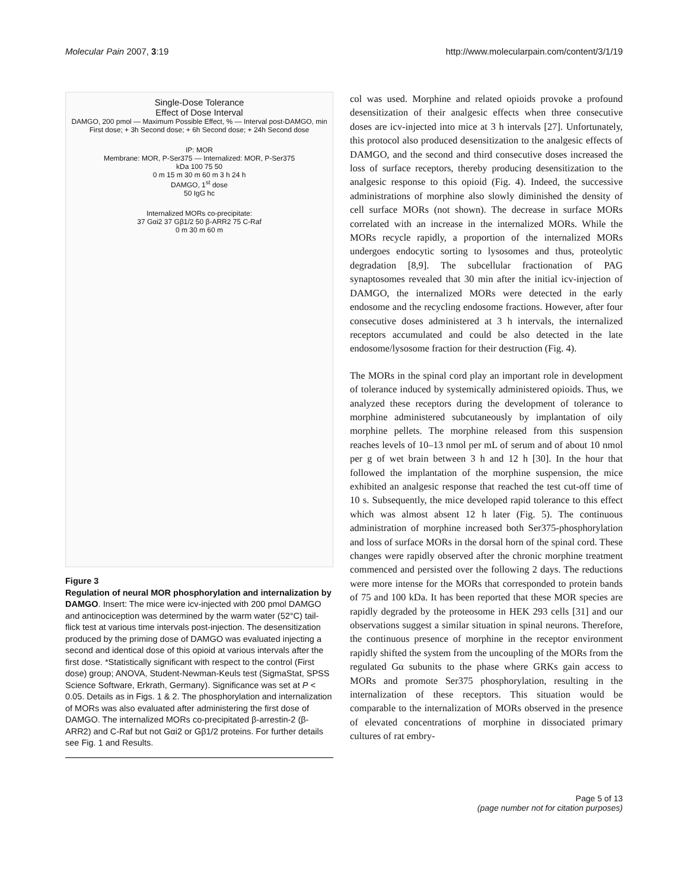Molecular Pain 2007, 3:19 http://www.molecularpain.com/content/3/1/19
Single-Dose Tolerance
Effect of Dose Interval
DAMGO, 200 pmol — Maximum Possible Effect, % — Interval post-DAMGO, min
First dose; + 3h Second dose; + 6h Second dose; + 24h Second dose
IP: MOR
Membrane: MOR, P-Ser375 — Internalized: MOR, P-Ser375
kDa 100 75 50
0 m 15 m 30 m 60 m 3 h 24 h
DAMGO, 1<sup>st</sup> dose
50 IgG hc
Internalized MORs co-precipitate:
37 Gαi2 37 Gβ1/2 50 β-ARR2 75 C-Raf
0 m 30 m 60 m
Figure 3
Regulation of neural MOR phosphorylation and internalization by DAMGO. Insert: The mice were icv-injected with 200 pmol DAMGO and antinociception was determined by the warm water (52°C) tail-flick test at various time intervals post-injection. The desensitization produced by the priming dose of DAMGO was evaluated injecting a second and identical dose of this opioid at various intervals after the first dose. *Statistically significant with respect to the control (First dose) group; ANOVA, Student-Newman-Keuls test (SigmaStat, SPSS Science Software, Erkrath, Germany). Significance was set at P < 0.05. Details as in Figs. 1 & 2. The phosphorylation and internalization of MORs was also evaluated after administering the first dose of DAMGO. The internalized MORs co-precipitated β-arrestin-2 (β-ARR2) and C-Raf but not Gαi2 or Gβ1/2 proteins. For further details see Fig. 1 and Results.
col was used. Morphine and related opioids provoke a profound desensitization of their analgesic effects when three consecutive doses are icv-injected into mice at 3 h intervals [27]. Unfortunately, this protocol also produced desensitization to the analgesic effects of DAMGO, and the second and third consecutive doses increased the loss of surface receptors, thereby producing desensitization to the analgesic response to this opioid (Fig. 4). Indeed, the successive administrations of morphine also slowly diminished the density of cell surface MORs (not shown). The decrease in surface MORs correlated with an increase in the internalized MORs. While the MORs recycle rapidly, a proportion of the internalized MORs undergoes endocytic sorting to lysosomes and thus, proteolytic degradation [8,9]. The subcellular fractionation of PAG synaptosomes revealed that 30 min after the initial icv-injection of DAMGO, the internalized MORs were detected in the early endosome and the recycling endosome fractions. However, after four consecutive doses administered at 3 h intervals, the internalized receptors accumulated and could be also detected in the late endosome/lysosome fraction for their destruction (Fig. 4).
The MORs in the spinal cord play an important role in development of tolerance induced by systemically administered opioids. Thus, we analyzed these receptors during the development of tolerance to morphine administered subcutaneously by implantation of oily morphine pellets. The morphine released from this suspension reaches levels of 10–13 nmol per mL of serum and of about 10 nmol per g of wet brain between 3 h and 12 h [30]. In the hour that followed the implantation of the morphine suspension, the mice exhibited an analgesic response that reached the test cut-off time of 10 s. Subsequently, the mice developed rapid tolerance to this effect which was almost absent 12 h later (Fig. 5). The continuous administration of morphine increased both Ser375-phosphorylation and loss of surface MORs in the dorsal horn of the spinal cord. These changes were rapidly observed after the chronic morphine treatment commenced and persisted over the following 2 days. The reductions were more intense for the MORs that corresponded to protein bands of 75 and 100 kDa. It has been reported that these MOR species are rapidly degraded by the proteosome in HEK 293 cells [31] and our observations suggest a similar situation in spinal neurons. Therefore, the continuous presence of morphine in the receptor environment rapidly shifted the system from the uncoupling of the MORs from the regulated Gα subunits to the phase where GRKs gain access to MORs and promote Ser375 phosphorylation, resulting in the internalization of these receptors. This situation would be comparable to the internalization of MORs observed in the presence of elevated concentrations of morphine in dissociated primary cultures of rat embry-
Page 5 of 13
(page number not for citation purposes)